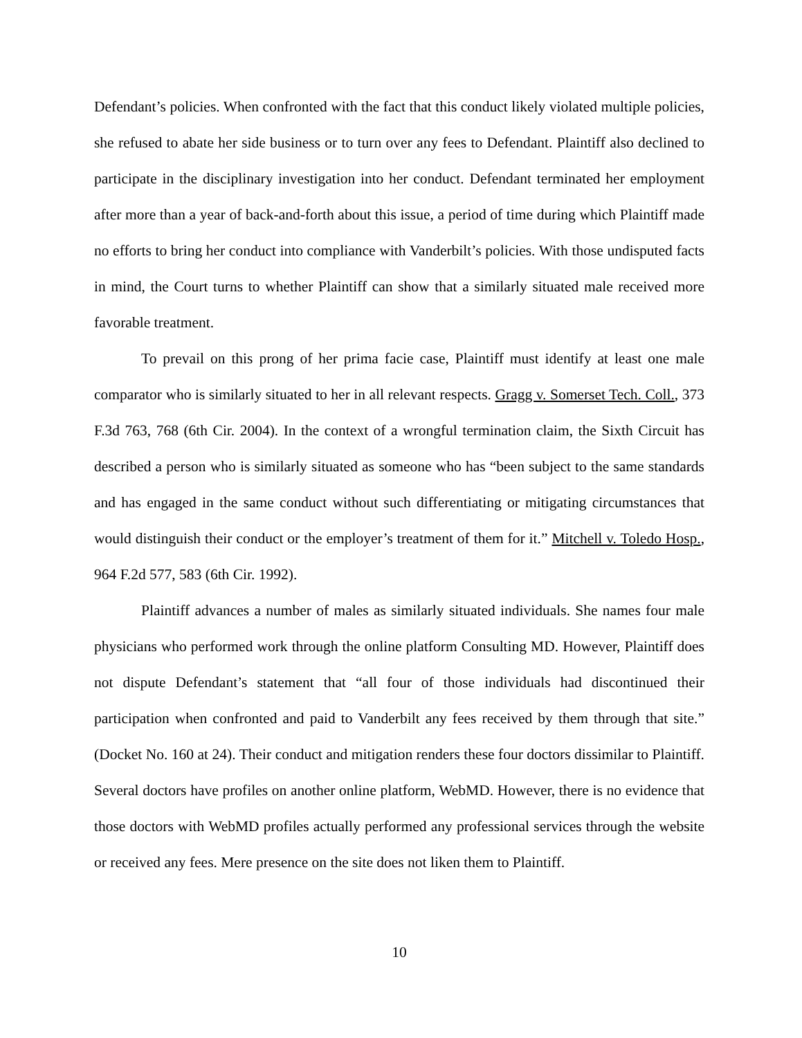Defendant’s policies. When confronted with the fact that this conduct likely violated multiple policies, she refused to abate her side business or to turn over any fees to Defendant. Plaintiff also declined to participate in the disciplinary investigation into her conduct. Defendant terminated her employment after more than a year of back-and-forth about this issue, a period of time during which Plaintiff made no efforts to bring her conduct into compliance with Vanderbilt’s policies. With those undisputed facts in mind, the Court turns to whether Plaintiff can show that a similarly situated male received more favorable treatment.
To prevail on this prong of her prima facie case, Plaintiff must identify at least one male comparator who is similarly situated to her in all relevant respects. Gragg v. Somerset Tech. Coll., 373 F.3d 763, 768 (6th Cir. 2004). In the context of a wrongful termination claim, the Sixth Circuit has described a person who is similarly situated as someone who has “been subject to the same standards and has engaged in the same conduct without such differentiating or mitigating circumstances that would distinguish their conduct or the employer’s treatment of them for it.” Mitchell v. Toledo Hosp., 964 F.2d 577, 583 (6th Cir. 1992).
Plaintiff advances a number of males as similarly situated individuals. She names four male physicians who performed work through the online platform Consulting MD. However, Plaintiff does not dispute Defendant’s statement that “all four of those individuals had discontinued their participation when confronted and paid to Vanderbilt any fees received by them through that site.” (Docket No. 160 at 24). Their conduct and mitigation renders these four doctors dissimilar to Plaintiff. Several doctors have profiles on another online platform, WebMD. However, there is no evidence that those doctors with WebMD profiles actually performed any professional services through the website or received any fees. Mere presence on the site does not liken them to Plaintiff.
10